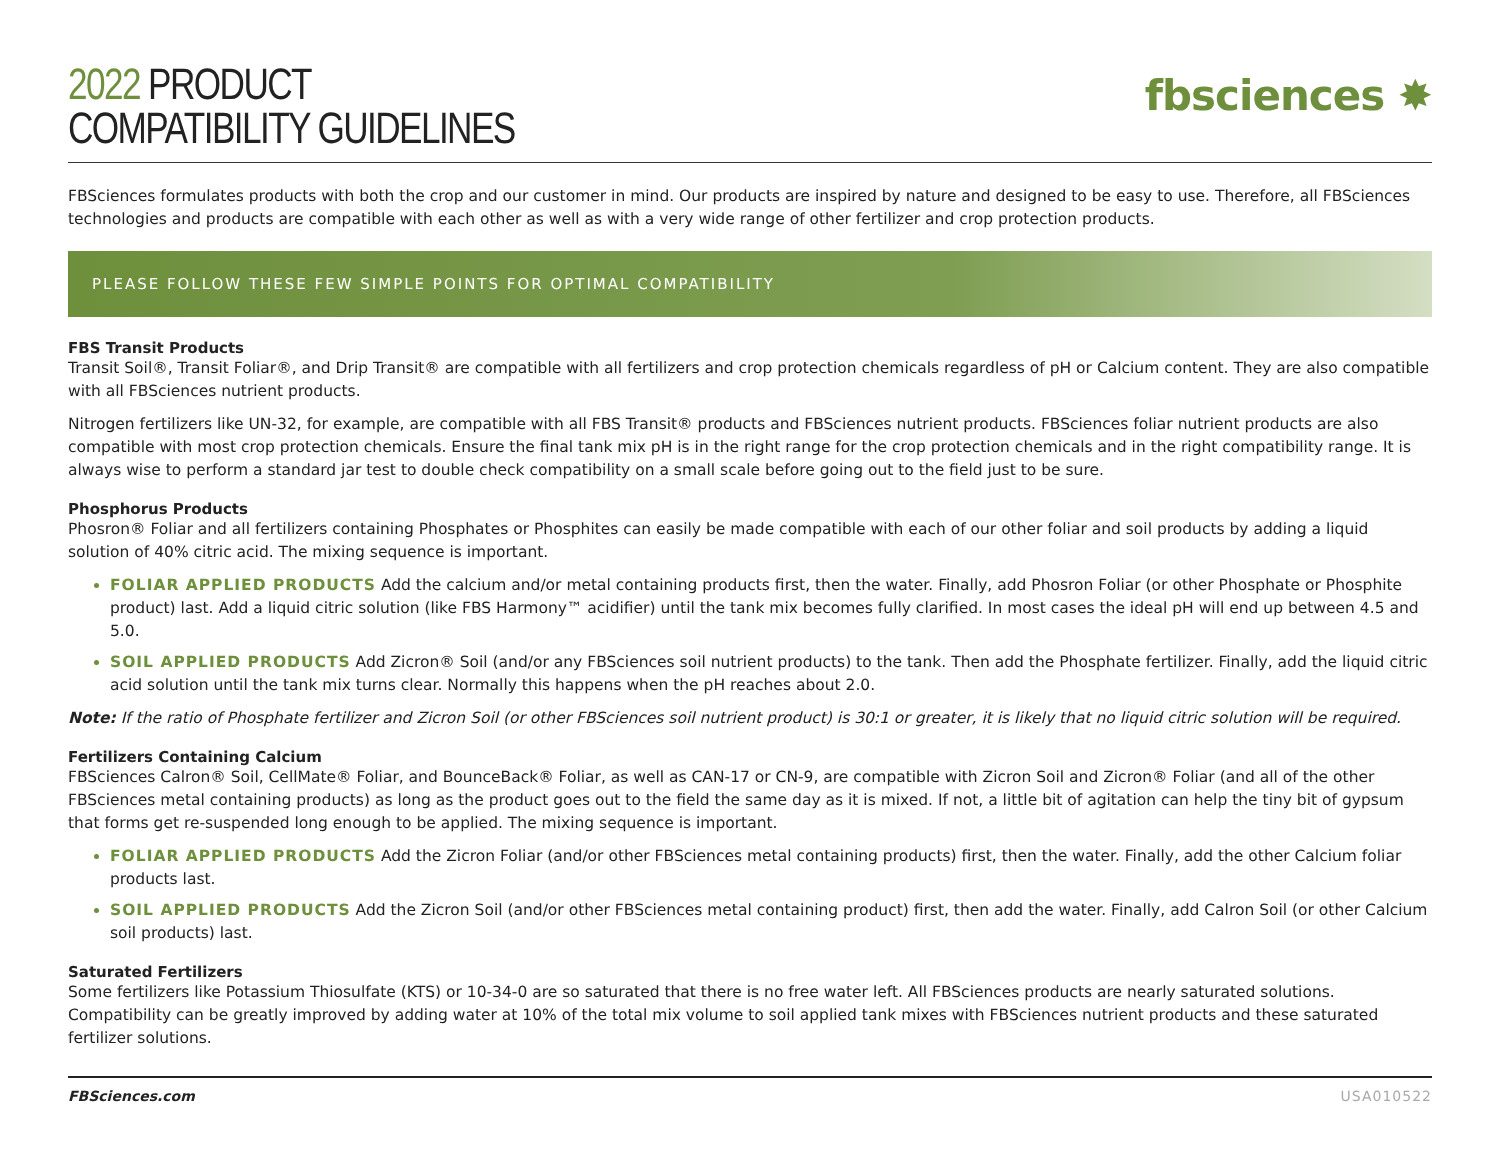2022 PRODUCT
COMPATIBILITY GUIDELINES
fbsciences ✸
FBSciences formulates products with both the crop and our customer in mind. Our products are inspired by nature and designed to be easy to use. Therefore, all FBSciences technologies and products are compatible with each other as well as with a very wide range of other fertilizer and crop protection products.
PLEASE FOLLOW THESE FEW SIMPLE POINTS FOR OPTIMAL COMPATIBILITY
FBS Transit Products
Transit Soil®, Transit Foliar®, and Drip Transit® are compatible with all fertilizers and crop protection chemicals regardless of pH or Calcium content. They are also compatible with all FBSciences nutrient products.
Nitrogen fertilizers like UN-32, for example, are compatible with all FBS Transit® products and FBSciences nutrient products. FBSciences foliar nutrient products are also compatible with most crop protection chemicals. Ensure the final tank mix pH is in the right range for the crop protection chemicals and in the right compatibility range. It is always wise to perform a standard jar test to double check compatibility on a small scale before going out to the field just to be sure.
Phosphorus Products
Phosron® Foliar and all fertilizers containing Phosphates or Phosphites can easily be made compatible with each of our other foliar and soil products by adding a liquid solution of 40% citric acid. The mixing sequence is important.
FOLIAR APPLIED PRODUCTS Add the calcium and/or metal containing products first, then the water. Finally, add Phosron Foliar (or other Phosphate or Phosphite product) last. Add a liquid citric solution (like FBS Harmony™ acidifier) until the tank mix becomes fully clarified. In most cases the ideal pH will end up between 4.5 and 5.0.
SOIL APPLIED PRODUCTS Add Zicron® Soil (and/or any FBSciences soil nutrient products) to the tank. Then add the Phosphate fertilizer. Finally, add the liquid citric acid solution until the tank mix turns clear. Normally this happens when the pH reaches about 2.0.
Note: If the ratio of Phosphate fertilizer and Zicron Soil (or other FBSciences soil nutrient product) is 30:1 or greater, it is likely that no liquid citric solution will be required.
Fertilizers Containing Calcium
FBSciences Calron® Soil, CellMate® Foliar, and BounceBack® Foliar, as well as CAN-17 or CN-9, are compatible with Zicron Soil and Zicron® Foliar (and all of the other FBSciences metal containing products) as long as the product goes out to the field the same day as it is mixed. If not, a little bit of agitation can help the tiny bit of gypsum that forms get re-suspended long enough to be applied. The mixing sequence is important.
FOLIAR APPLIED PRODUCTS Add the Zicron Foliar (and/or other FBSciences metal containing products) first, then the water. Finally, add the other Calcium foliar products last.
SOIL APPLIED PRODUCTS Add the Zicron Soil (and/or other FBSciences metal containing product) first, then add the water. Finally, add Calron Soil (or other Calcium soil products) last.
Saturated Fertilizers
Some fertilizers like Potassium Thiosulfate (KTS) or 10-34-0 are so saturated that there is no free water left. All FBSciences products are nearly saturated solutions. Compatibility can be greatly improved by adding water at 10% of the total mix volume to soil applied tank mixes with FBSciences nutrient products and these saturated fertilizer solutions.
FBSciences.com USA010522